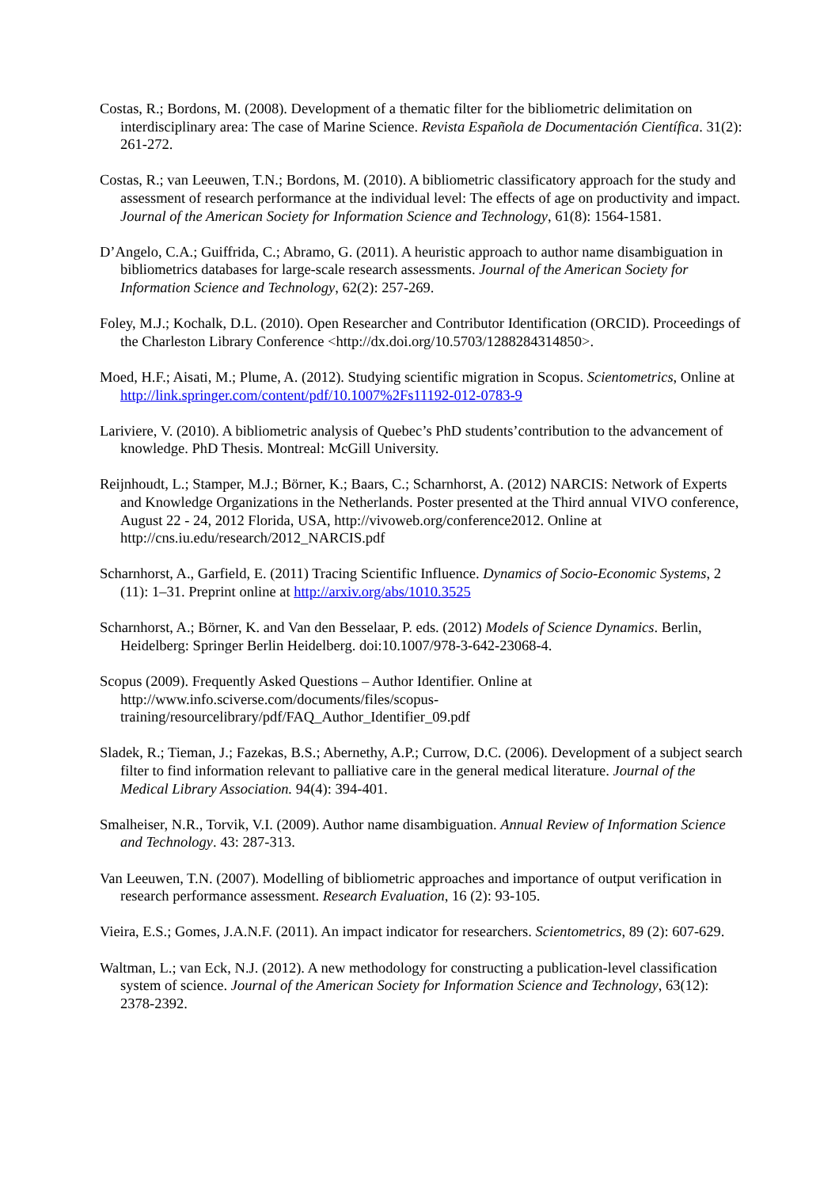Costas, R.; Bordons, M. (2008). Development of a thematic filter for the bibliometric delimitation on interdisciplinary area: The case of Marine Science. Revista Española de Documentación Científica. 31(2): 261-272.
Costas, R.; van Leeuwen, T.N.; Bordons, M. (2010). A bibliometric classificatory approach for the study and assessment of research performance at the individual level: The effects of age on productivity and impact. Journal of the American Society for Information Science and Technology, 61(8): 1564-1581.
D’Angelo, C.A.; Guiffrida, C.; Abramo, G. (2011). A heuristic approach to author name disambiguation in bibliometrics databases for large-scale research assessments. Journal of the American Society for Information Science and Technology, 62(2): 257-269.
Foley, M.J.; Kochalk, D.L. (2010). Open Researcher and Contributor Identification (ORCID). Proceedings of the Charleston Library Conference <http://dx.doi.org/10.5703/1288284314850>.
Moed, H.F.; Aisati, M.; Plume, A. (2012). Studying scientific migration in Scopus. Scientometrics, Online at http://link.springer.com/content/pdf/10.1007%2Fs11192-012-0783-9
Lariviere, V. (2010). A bibliometric analysis of Quebec’s PhD students’contribution to the advancement of knowledge. PhD Thesis. Montreal: McGill University.
Reijnhoudt, L.; Stamper, M.J.; Börner, K.; Baars, C.; Scharnhorst, A. (2012) NARCIS: Network of Experts and Knowledge Organizations in the Netherlands. Poster presented at the Third annual VIVO conference, August 22 - 24, 2012 Florida, USA, http://vivoweb.org/conference2012. Online at http://cns.iu.edu/research/2012_NARCIS.pdf
Scharnhorst, A., Garfield, E. (2011) Tracing Scientific Influence. Dynamics of Socio-Economic Systems, 2 (11): 1–31. Preprint online at http://arxiv.org/abs/1010.3525
Scharnhorst, A.; Börner, K. and Van den Besselaar, P. eds. (2012) Models of Science Dynamics. Berlin, Heidelberg: Springer Berlin Heidelberg. doi:10.1007/978-3-642-23068-4.
Scopus (2009). Frequently Asked Questions – Author Identifier. Online at http://www.info.sciverse.com/documents/files/scopus-
training/resourcelibrary/pdf/FAQ_Author_Identifier_09.pdf
Sladek, R.; Tieman, J.; Fazekas, B.S.; Abernethy, A.P.; Currow, D.C. (2006). Development of a subject search filter to find information relevant to palliative care in the general medical literature. Journal of the Medical Library Association. 94(4): 394-401.
Smalheiser, N.R., Torvik, V.I. (2009). Author name disambiguation. Annual Review of Information Science and Technology. 43: 287-313.
Van Leeuwen, T.N. (2007). Modelling of bibliometric approaches and importance of output verification in research performance assessment. Research Evaluation, 16 (2): 93-105.
Vieira, E.S.; Gomes, J.A.N.F. (2011). An impact indicator for researchers. Scientometrics, 89 (2): 607-629.
Waltman, L.; van Eck, N.J. (2012). A new methodology for constructing a publication-level classification system of science. Journal of the American Society for Information Science and Technology, 63(12): 2378-2392.